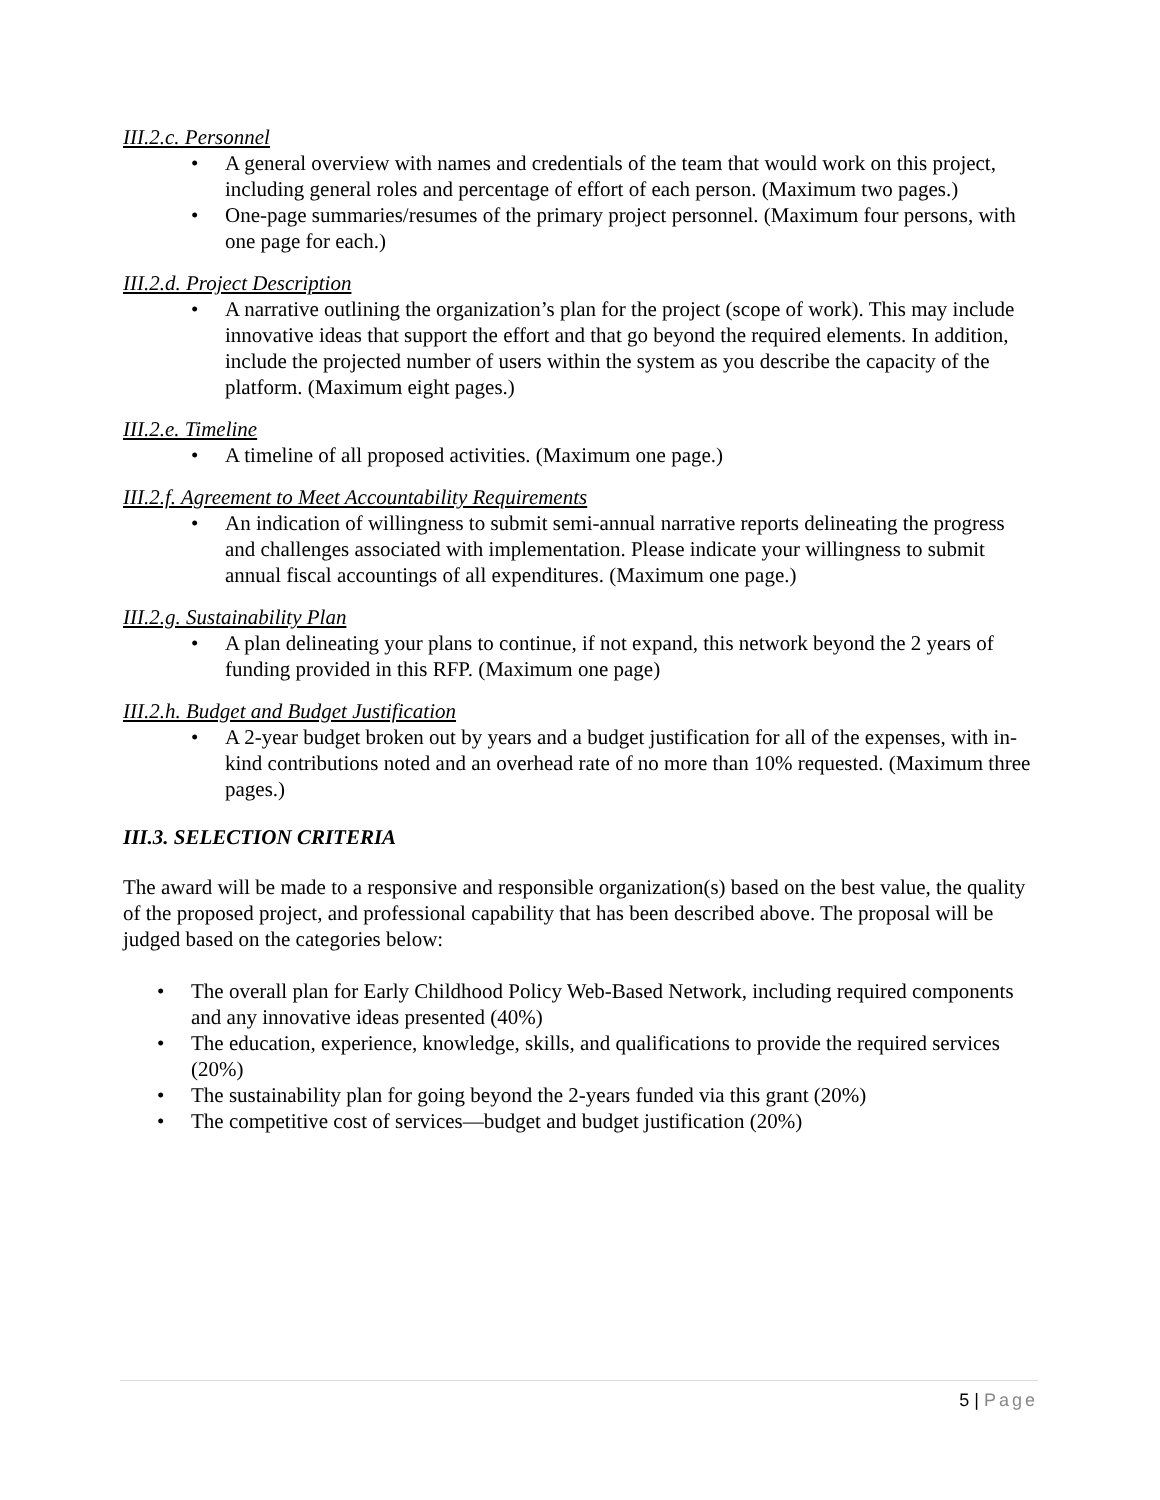III.2.c. Personnel
• A general overview with names and credentials of the team that would work on this project, including general roles and percentage of effort of each person. (Maximum two pages.)
• One-page summaries/resumes of the primary project personnel. (Maximum four persons, with one page for each.)
III.2.d. Project Description
• A narrative outlining the organization’s plan for the project (scope of work). This may include innovative ideas that support the effort and that go beyond the required elements. In addition, include the projected number of users within the system as you describe the capacity of the platform. (Maximum eight pages.)
III.2.e. Timeline
• A timeline of all proposed activities. (Maximum one page.)
III.2.f. Agreement to Meet Accountability Requirements
• An indication of willingness to submit semi-annual narrative reports delineating the progress and challenges associated with implementation. Please indicate your willingness to submit annual fiscal accountings of all expenditures. (Maximum one page.)
III.2.g. Sustainability Plan
• A plan delineating your plans to continue, if not expand, this network beyond the 2 years of funding provided in this RFP. (Maximum one page)
III.2.h. Budget and Budget Justification
• A 2-year budget broken out by years and a budget justification for all of the expenses, with in-kind contributions noted and an overhead rate of no more than 10% requested. (Maximum three pages.)
III.3. SELECTION CRITERIA
The award will be made to a responsive and responsible organization(s) based on the best value, the quality of the proposed project, and professional capability that has been described above. The proposal will be judged based on the categories below:
• The overall plan for Early Childhood Policy Web-Based Network, including required components and any innovative ideas presented (40%)
• The education, experience, knowledge, skills, and qualifications to provide the required services (20%)
• The sustainability plan for going beyond the 2-years funded via this grant (20%)
• The competitive cost of services—budget and budget justification (20%)
5 | Page